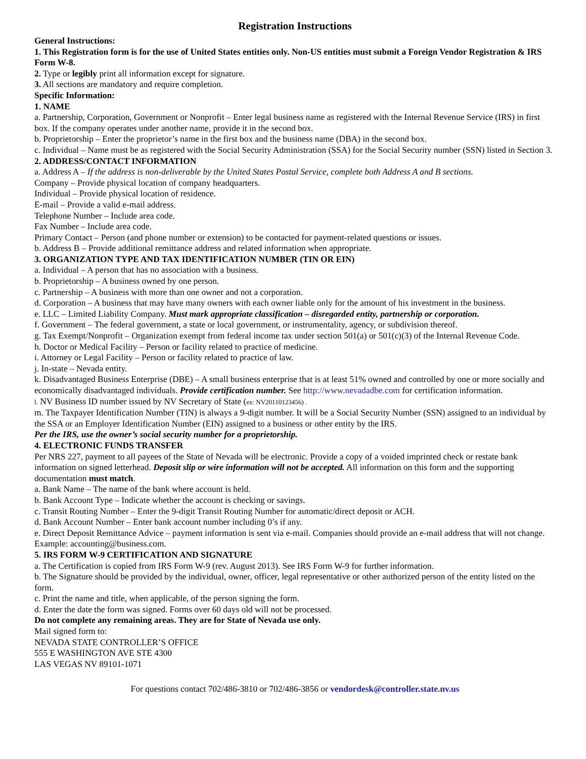Registration Instructions
General Instructions:
1. This Registration form is for the use of United States entities only. Non-US entities must submit a Foreign Vendor Registration & IRS Form W-8.
2. Type or legibly print all information except for signature.
3. All sections are mandatory and require completion.
Specific Information:
1. NAME
a. Partnership, Corporation, Government or Nonprofit – Enter legal business name as registered with the Internal Revenue Service (IRS) in first box. If the company operates under another name, provide it in the second box.
b. Proprietorship – Enter the proprietor’s name in the first box and the business name (DBA) in the second box.
c. Individual – Name must be as registered with the Social Security Administration (SSA) for the Social Security number (SSN) listed in Section 3.
2. ADDRESS/CONTACT INFORMATION
a. Address A – If the address is non-deliverable by the United States Postal Service, complete both Address A and B sections.
Company – Provide physical location of company headquarters.
Individual – Provide physical location of residence.
E-mail – Provide a valid e-mail address.
Telephone Number – Include area code.
Fax Number – Include area code.
Primary Contact – Person (and phone number or extension) to be contacted for payment-related questions or issues.
b. Address B – Provide additional remittance address and related information when appropriate.
3. ORGANIZATION TYPE AND TAX IDENTIFICATION NUMBER (TIN OR EIN)
a. Individual – A person that has no association with a business.
b. Proprietorship – A business owned by one person.
c. Partnership – A business with more than one owner and not a corporation.
d. Corporation – A business that may have many owners with each owner liable only for the amount of his investment in the business.
e. LLC – Limited Liability Company. Must mark appropriate classification – disregarded entity, partnership or corporation.
f. Government – The federal government, a state or local government, or instrumentality, agency, or subdivision thereof.
g. Tax Exempt/Nonprofit – Organization exempt from federal income tax under section 501(a) or 501(c)(3) of the Internal Revenue Code.
h. Doctor or Medical Facility – Person or facility related to practice of medicine.
i. Attorney or Legal Facility – Person or facility related to practice of law.
j. In-state – Nevada entity.
k. Disadvantaged Business Enterprise (DBE) – A small business enterprise that is at least 51% owned and controlled by one or more socially and economically disadvantaged individuals. Provide certification number. See http://www.nevadadbe.com for certification information.
l. NV Business ID number issued by NV Secretary of State (ex: NV20110123456) .
m. The Taxpayer Identification Number (TIN) is always a 9-digit number. It will be a Social Security Number (SSN) assigned to an individual by the SSA or an Employer Identification Number (EIN) assigned to a business or other entity by the IRS.
Per the IRS, use the owner’s social security number for a proprietorship.
4. ELECTRONIC FUNDS TRANSFER
Per NRS 227, payment to all payees of the State of Nevada will be electronic. Provide a copy of a voided imprinted check or restate bank information on signed letterhead. Deposit slip or wire information will not be accepted. All information on this form and the supporting documentation must match.
a. Bank Name – The name of the bank where account is held.
b. Bank Account Type – Indicate whether the account is checking or savings.
c. Transit Routing Number – Enter the 9-digit Transit Routing Number for automatic/direct deposit or ACH.
d. Bank Account Number – Enter bank account number including 0’s if any.
e. Direct Deposit Remittance Advice – payment information is sent via e-mail. Companies should provide an e-mail address that will not change. Example: accounting@business.com.
5. IRS FORM W-9 CERTIFICATION AND SIGNATURE
a. The Certification is copied from IRS Form W-9 (rev. August 2013). See IRS Form W-9 for further information.
b. The Signature should be provided by the individual, owner, officer, legal representative or other authorized person of the entity listed on the form.
c. Print the name and title, when applicable, of the person signing the form.
d. Enter the date the form was signed. Forms over 60 days old will not be processed.
Do not complete any remaining areas. They are for State of Nevada use only.
Mail signed form to:
NEVADA STATE CONTROLLER’S OFFICE
555 E WASHINGTON AVE STE 4300
LAS VEGAS NV 89101-1071
For questions contact 702/486-3810 or 702/486-3856 or vendordesk@controller.state.nv.us